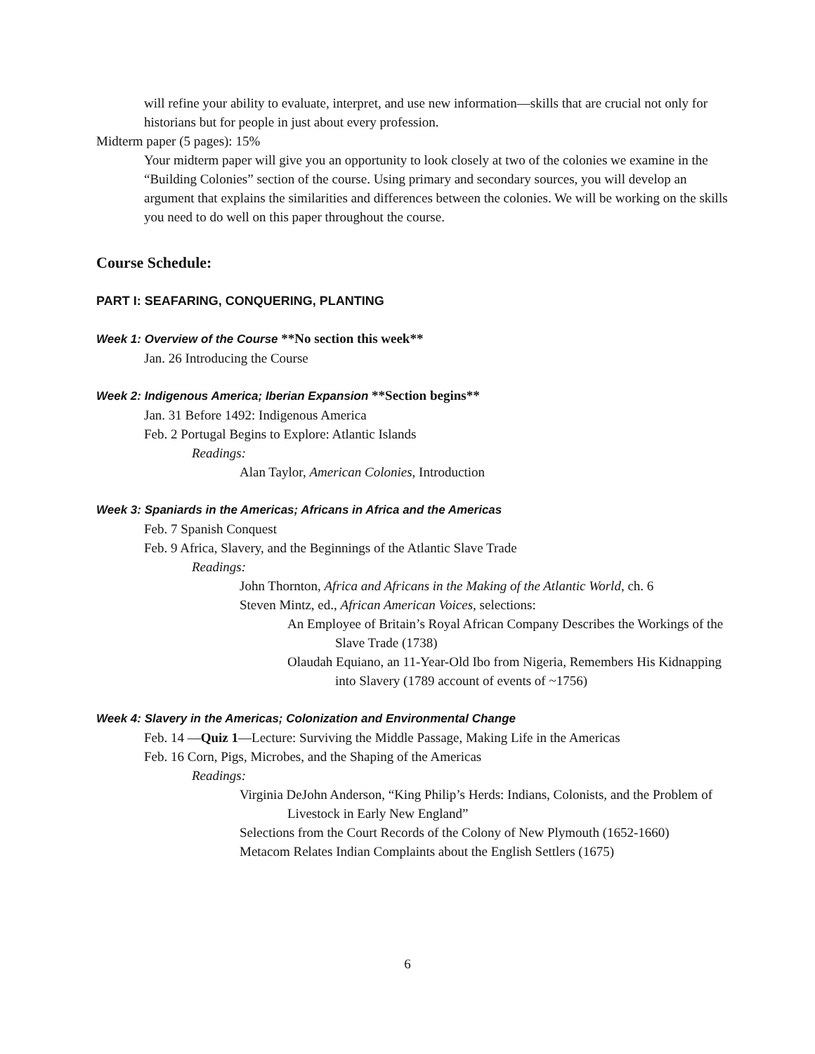will refine your ability to evaluate, interpret, and use new information—skills that are crucial not only for historians but for people in just about every profession.
Midterm paper (5 pages): 15%
Your midterm paper will give you an opportunity to look closely at two of the colonies we examine in the “Building Colonies” section of the course. Using primary and secondary sources, you will develop an argument that explains the similarities and differences between the colonies. We will be working on the skills you need to do well on this paper throughout the course.
Course Schedule:
PART I: SEAFARING, CONQUERING, PLANTING
Week 1: Overview of the Course **No section this week**
Jan. 26 Introducing the Course
Week 2: Indigenous America; Iberian Expansion **Section begins**
Jan. 31 Before 1492: Indigenous America
Feb. 2 Portugal Begins to Explore: Atlantic Islands
Readings:
Alan Taylor, American Colonies, Introduction
Week 3: Spaniards in the Americas; Africans in Africa and the Americas
Feb. 7 Spanish Conquest
Feb. 9 Africa, Slavery, and the Beginnings of the Atlantic Slave Trade
Readings:
John Thornton, Africa and Africans in the Making of the Atlantic World, ch. 6
Steven Mintz, ed., African American Voices, selections:
An Employee of Britain’s Royal African Company Describes the Workings of the Slave Trade (1738)
Olaudah Equiano, an 11-Year-Old Ibo from Nigeria, Remembers His Kidnapping into Slavery (1789 account of events of ~1756)
Week 4: Slavery in the Americas; Colonization and Environmental Change
Feb. 14 —Quiz 1—Lecture: Surviving the Middle Passage, Making Life in the Americas
Feb. 16 Corn, Pigs, Microbes, and the Shaping of the Americas
Readings:
Virginia DeJohn Anderson, “King Philip’s Herds: Indians, Colonists, and the Problem of Livestock in Early New England”
Selections from the Court Records of the Colony of New Plymouth (1652-1660)
Metacom Relates Indian Complaints about the English Settlers (1675)
6